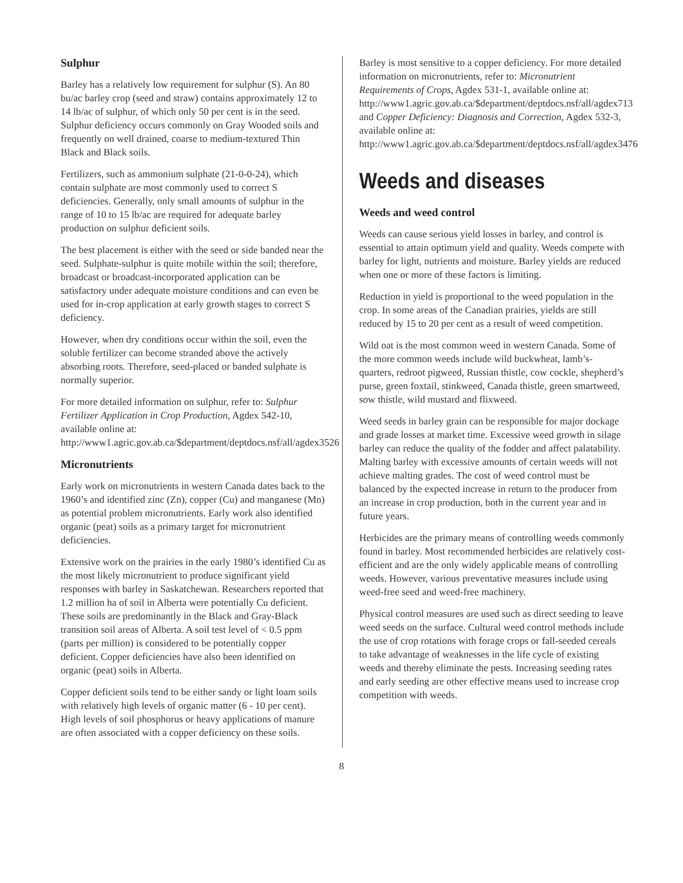Sulphur
Barley has a relatively low requirement for sulphur (S). An 80 bu/ac barley crop (seed and straw) contains approximately 12 to 14 lb/ac of sulphur, of which only 50 per cent is in the seed. Sulphur deficiency occurs commonly on Gray Wooded soils and frequently on well drained, coarse to medium-textured Thin Black and Black soils.
Fertilizers, such as ammonium sulphate (21-0-0-24), which contain sulphate are most commonly used to correct S deficiencies. Generally, only small amounts of sulphur in the range of 10 to 15 lb/ac are required for adequate barley production on sulphur deficient soils.
The best placement is either with the seed or side banded near the seed. Sulphate-sulphur is quite mobile within the soil; therefore, broadcast or broadcast-incorporated application can be satisfactory under adequate moisture conditions and can even be used for in-crop application at early growth stages to correct S deficiency.
However, when dry conditions occur within the soil, even the soluble fertilizer can become stranded above the actively absorbing roots. Therefore, seed-placed or banded sulphate is normally superior.
For more detailed information on sulphur, refer to: Sulphur Fertilizer Application in Crop Production, Agdex 542-10, available online at: http://www1.agric.gov.ab.ca/$department/deptdocs.nsf/all/agdex3526
Micronutrients
Early work on micronutrients in western Canada dates back to the 1960’s and identified zinc (Zn), copper (Cu) and manganese (Mn) as potential problem micronutrients. Early work also identified organic (peat) soils as a primary target for micronutrient deficiencies.
Extensive work on the prairies in the early 1980’s identified Cu as the most likely micronutrient to produce significant yield responses with barley in Saskatchewan. Researchers reported that 1.2 million ha of soil in Alberta were potentially Cu deficient. These soils are predominantly in the Black and Gray-Black transition soil areas of Alberta. A soil test level of < 0.5 ppm (parts per million) is considered to be potentially copper deficient. Copper deficiencies have also been identified on organic (peat) soils in Alberta.
Copper deficient soils tend to be either sandy or light loam soils with relatively high levels of organic matter (6 - 10 per cent). High levels of soil phosphorus or heavy applications of manure are often associated with a copper deficiency on these soils.
Barley is most sensitive to a copper deficiency. For more detailed information on micronutrients, refer to: Micronutrient Requirements of Crops, Agdex 531-1, available online at: http://www1.agric.gov.ab.ca/$department/deptdocs.nsf/all/agdex713 and Copper Deficiency: Diagnosis and Correction, Agdex 532-3, available online at: http://www1.agric.gov.ab.ca/$department/deptdocs.nsf/all/agdex3476
Weeds and diseases
Weeds and weed control
Weeds can cause serious yield losses in barley, and control is essential to attain optimum yield and quality. Weeds compete with barley for light, nutrients and moisture. Barley yields are reduced when one or more of these factors is limiting.
Reduction in yield is proportional to the weed population in the crop. In some areas of the Canadian prairies, yields are still reduced by 15 to 20 per cent as a result of weed competition.
Wild oat is the most common weed in western Canada. Some of the more common weeds include wild buckwheat, lamb’s-quarters, redroot pigweed, Russian thistle, cow cockle, shepherd’s purse, green foxtail, stinkweed, Canada thistle, green smartweed, sow thistle, wild mustard and flixweed.
Weed seeds in barley grain can be responsible for major dockage and grade losses at market time. Excessive weed growth in silage barley can reduce the quality of the fodder and affect palatability. Malting barley with excessive amounts of certain weeds will not achieve malting grades. The cost of weed control must be balanced by the expected increase in return to the producer from an increase in crop production, both in the current year and in future years.
Herbicides are the primary means of controlling weeds commonly found in barley. Most recommended herbicides are relatively cost-efficient and are the only widely applicable means of controlling weeds. However, various preventative measures include using weed-free seed and weed-free machinery.
Physical control measures are used such as direct seeding to leave weed seeds on the surface. Cultural weed control methods include the use of crop rotations with forage crops or fall-seeded cereals to take advantage of weaknesses in the life cycle of existing weeds and thereby eliminate the pests. Increasing seeding rates and early seeding are other effective means used to increase crop competition with weeds.
8